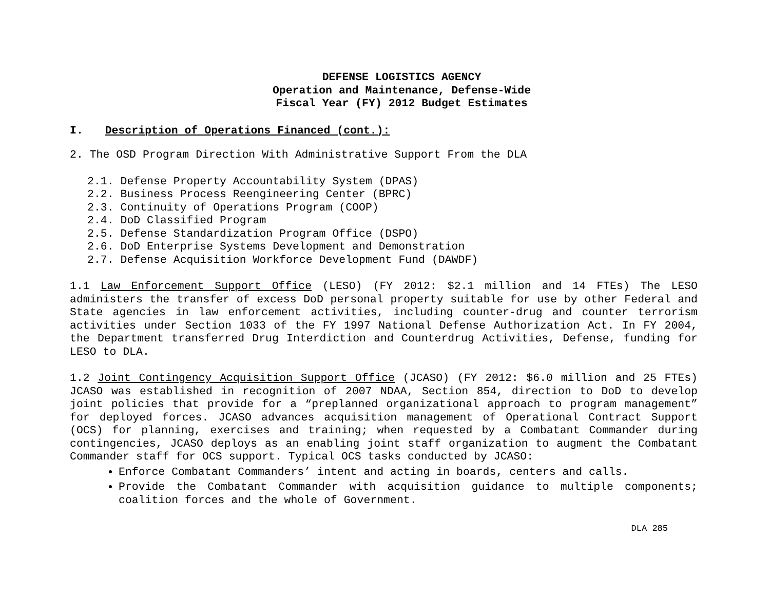DEFENSE LOGISTICS AGENCY
Operation and Maintenance, Defense-Wide
Fiscal Year (FY) 2012 Budget Estimates
I. Description of Operations Financed (cont.):
2. The OSD Program Direction With Administrative Support From the DLA
2.1. Defense Property Accountability System (DPAS)
2.2. Business Process Reengineering Center (BPRC)
2.3. Continuity of Operations Program (COOP)
2.4. DoD Classified Program
2.5. Defense Standardization Program Office (DSPO)
2.6. DoD Enterprise Systems Development and Demonstration
2.7. Defense Acquisition Workforce Development Fund (DAWDF)
1.1 Law Enforcement Support Office (LESO) (FY 2012: $2.1 million and 14 FTEs) The LESO administers the transfer of excess DoD personal property suitable for use by other Federal and State agencies in law enforcement activities, including counter-drug and counter terrorism activities under Section 1033 of the FY 1997 National Defense Authorization Act. In FY 2004, the Department transferred Drug Interdiction and Counterdrug Activities, Defense, funding for LESO to DLA.
1.2 Joint Contingency Acquisition Support Office (JCASO) (FY 2012: $6.0 million and 25 FTEs) JCASO was established in recognition of 2007 NDAA, Section 854, direction to DoD to develop joint policies that provide for a “preplanned organizational approach to program management” for deployed forces. JCASO advances acquisition management of Operational Contract Support (OCS) for planning, exercises and training; when requested by a Combatant Commander during contingencies, JCASO deploys as an enabling joint staff organization to augment the Combatant Commander staff for OCS support. Typical OCS tasks conducted by JCASO:
Enforce Combatant Commanders’ intent and acting in boards, centers and calls.
Provide the Combatant Commander with acquisition guidance to multiple components; coalition forces and the whole of Government.
DLA 285